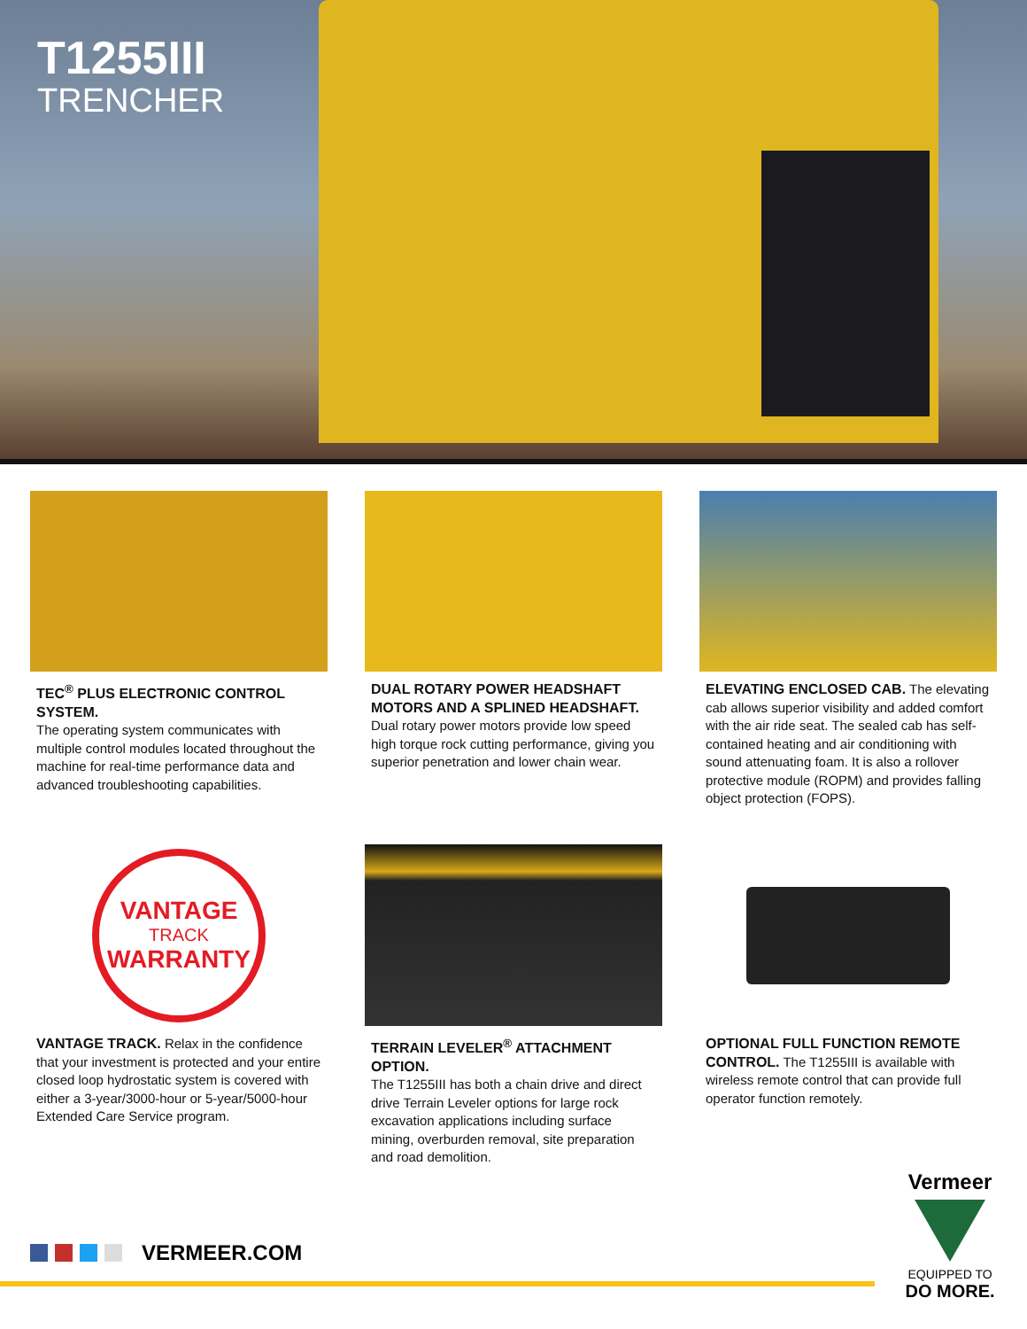T1255III
TRENCHER
TEC<sup>®</sup> PLUS ELECTRONIC CONTROL SYSTEM.
The operating system communicates with multiple control modules located throughout the machine for real-time performance data and advanced troubleshooting capabilities.
DUAL ROTARY POWER HEADSHAFT MOTORS AND A SPLINED HEADSHAFT.
Dual rotary power motors provide low speed high torque rock cutting performance, giving you superior penetration and lower chain wear.
ELEVATING ENCLOSED CAB. The elevating cab allows superior visibility and added comfort with the air ride seat. The sealed cab has self-contained heating and air conditioning with sound attenuating foam. It is also a rollover protective module (ROPM) and provides falling object protection (FOPS).
VANTAGE
TRACK
WARRANTY
VANTAGE TRACK. Relax in the confidence that your investment is protected and your entire closed loop hydrostatic system is covered with either a 3-year/3000-hour or 5-year/5000-hour Extended Care Service program.
TERRAIN LEVELER<sup>®</sup> ATTACHMENT OPTION.
The T1255III has both a chain drive and direct drive Terrain Leveler options for large rock excavation applications including surface mining, overburden removal, site preparation and road demolition.
OPTIONAL FULL FUNCTION REMOTE CONTROL. The T1255III is available with wireless remote control that can provide full operator function remotely.
VERMEER.COM
Vermeer
EQUIPPED TO
DO MORE.